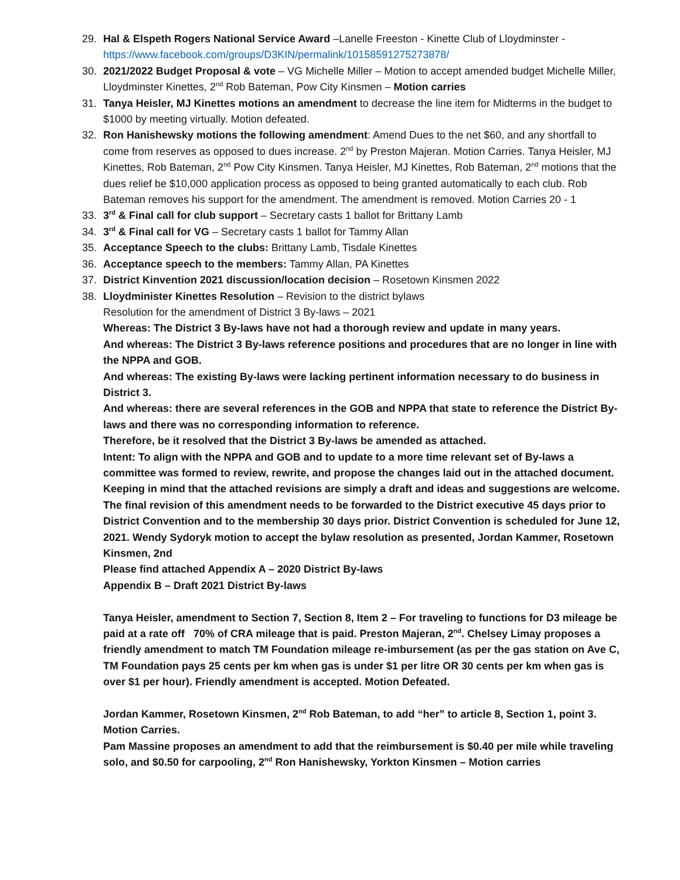29. Hal & Elspeth Rogers National Service Award –Lanelle Freeston - Kinette Club of Lloydminster - https://www.facebook.com/groups/D3KIN/permalink/10158591275273878/
30. 2021/2022 Budget Proposal & vote – VG Michelle Miller – Motion to accept amended budget Michelle Miller, Lloydminster Kinettes, 2<sup>nd</sup> Rob Bateman, Pow City Kinsmen – Motion carries
31. Tanya Heisler, MJ Kinettes motions an amendment to decrease the line item for Midterms in the budget to $1000 by meeting virtually. Motion defeated.
32. Ron Hanishewsky motions the following amendment: Amend Dues to the net $60, and any shortfall to come from reserves as opposed to dues increase. 2<sup>nd</sup> by Preston Majeran. Motion Carries. Tanya Heisler, MJ Kinettes, Rob Bateman, 2<sup>nd</sup> Pow City Kinsmen. Tanya Heisler, MJ Kinettes, Rob Bateman, 2<sup>nd</sup> motions that the dues relief be $10,000 application process as opposed to being granted automatically to each club. Rob Bateman removes his support for the amendment. The amendment is removed. Motion Carries 20 - 1
33. 3<sup>rd</sup> & Final call for club support – Secretary casts 1 ballot for Brittany Lamb
34. 3<sup>rd</sup> & Final call for VG – Secretary casts 1 ballot for Tammy Allan
35. Acceptance Speech to the clubs: Brittany Lamb, Tisdale Kinettes
36. Acceptance speech to the members: Tammy Allan, PA Kinettes
37. District Kinvention 2021 discussion/location decision – Rosetown Kinsmen 2022
38. Lloydminister Kinettes Resolution – Revision to the district bylaws
Resolution for the amendment of District 3 By-laws – 2021
Whereas: The District 3 By-laws have not had a thorough review and update in many years.
And whereas: The District 3 By-laws reference positions and procedures that are no longer in line with the NPPA and GOB.
And whereas: The existing By-laws were lacking pertinent information necessary to do business in District 3.
And whereas: there are several references in the GOB and NPPA that state to reference the District By-laws and there was no corresponding information to reference.
Therefore, be it resolved that the District 3 By-laws be amended as attached.
Intent: To align with the NPPA and GOB and to update to a more time relevant set of By-laws a committee was formed to review, rewrite, and propose the changes laid out in the attached document. Keeping in mind that the attached revisions are simply a draft and ideas and suggestions are welcome. The final revision of this amendment needs to be forwarded to the District executive 45 days prior to District Convention and to the membership 30 days prior. District Convention is scheduled for June 12, 2021. Wendy Sydoryk motion to accept the bylaw resolution as presented, Jordan Kammer, Rosetown Kinsmen, 2nd
Please find attached Appendix A – 2020 District By-laws
Appendix B – Draft 2021 District By-laws
Tanya Heisler, amendment to Section 7, Section 8, Item 2 – For traveling to functions for D3 mileage be paid at a rate off 70% of CRA mileage that is paid. Preston Majeran, 2<sup>nd</sup>. Chelsey Limay proposes a friendly amendment to match TM Foundation mileage re-imbursement (as per the gas station on Ave C, TM Foundation pays 25 cents per km when gas is under $1 per litre OR 30 cents per km when gas is over $1 per hour). Friendly amendment is accepted. Motion Defeated.
Jordan Kammer, Rosetown Kinsmen, 2<sup>nd</sup> Rob Bateman, to add “her” to article 8, Section 1, point 3. Motion Carries.
Pam Massine proposes an amendment to add that the reimbursement is $0.40 per mile while traveling solo, and $0.50 for carpooling, 2<sup>nd</sup> Ron Hanishewsky, Yorkton Kinsmen – Motion carries